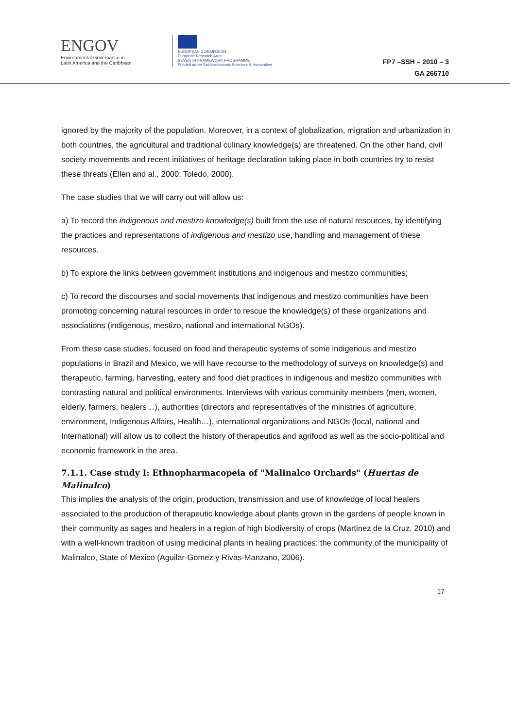ENGOV
Environmental Governance in
Latin America and the Caribbean
EUROPEAN COMMISSION
European Research Area
SEVENTH FRAMEWORK PROGRAMME
Funded under Socio-economic Sciences & Humanities
FP7 –SSH – 2010 – 3
GA 266710
ignored by the majority of the population. Moreover, in a context of globalization, migration and urbanization in both countries, the agricultural and traditional culinary knowledge(s) are threatened. On the other hand, civil society movements and recent initiatives of heritage declaration taking place in both countries try to resist these threats (Ellen and al., 2000; Toledo, 2000).
The case studies that we will carry out will allow us:
a) To record the indigenous and mestizo knowledge(s) built from the use of natural resources, by identifying the practices and representations of indigenous and mestizo use, handling and management of these resources.
b) To explore the links between government institutions and indigenous and mestizo communities;
c) To record the discourses and social movements that indigenous and mestizo communities have been promoting concerning natural resources in order to rescue the knowledge(s) of these organizations and associations (indigenous, mestizo, national and international NGOs).
From these case studies, focused on food and therapeutic systems of some indigenous and mestizo populations in Brazil and Mexico, we will have recourse to the methodology of surveys on knowledge(s) and therapeutic, farming, harvesting, eatery and food diet practices in indigenous and mestizo communities with contrasting natural and political environments. Interviews with various community members (men, women, elderly, farmers, healers…), authorities (directors and representatives of the ministries of agriculture, environment, Indigenous Affairs, Health…), international organizations and NGOs (local, national and International) will allow us to collect the history of therapeutics and agrifood as well as the socio-political and economic framework in the area.
7.1.1. Case study I: Ethnopharmacopeia of "Malinalco Orchards" (Huertas de Malinalco)
This implies the analysis of the origin, production, transmission and use of knowledge of local healers associated to the production of therapeutic knowledge about plants grown in the gardens of people known in their community as sages and healers in a region of high biodiversity of crops (Martinez de la Cruz, 2010) and with a well-known tradition of using medicinal plants in healing practices: the community of the municipality of Malinalco, State of Mexico (Aguilar-Gomez y Rivas-Manzano, 2006).
17